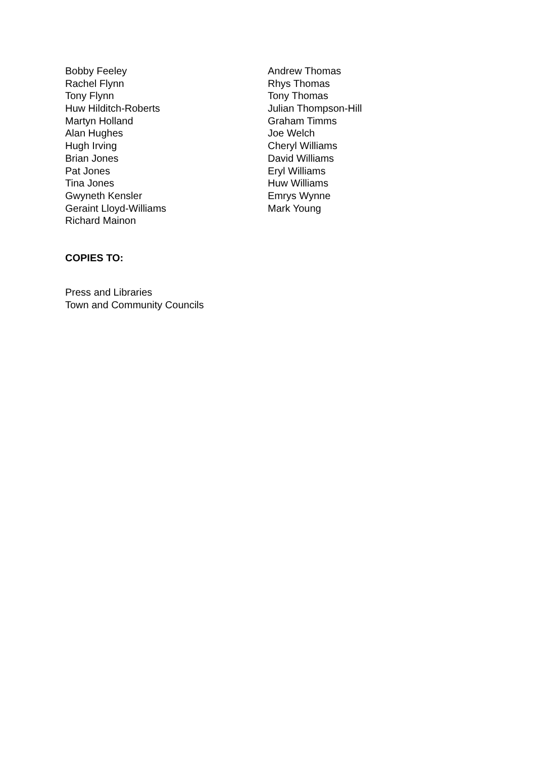Bobby Feeley
Rachel Flynn
Tony Flynn
Huw Hilditch-Roberts
Martyn Holland
Alan Hughes
Hugh Irving
Brian Jones
Pat Jones
Tina Jones
Gwyneth Kensler
Geraint Lloyd-Williams
Richard Mainon
Andrew Thomas
Rhys Thomas
Tony Thomas
Julian Thompson-Hill
Graham Timms
Joe Welch
Cheryl Williams
David Williams
Eryl Williams
Huw Williams
Emrys Wynne
Mark Young
COPIES TO:
Press and Libraries
Town and Community Councils